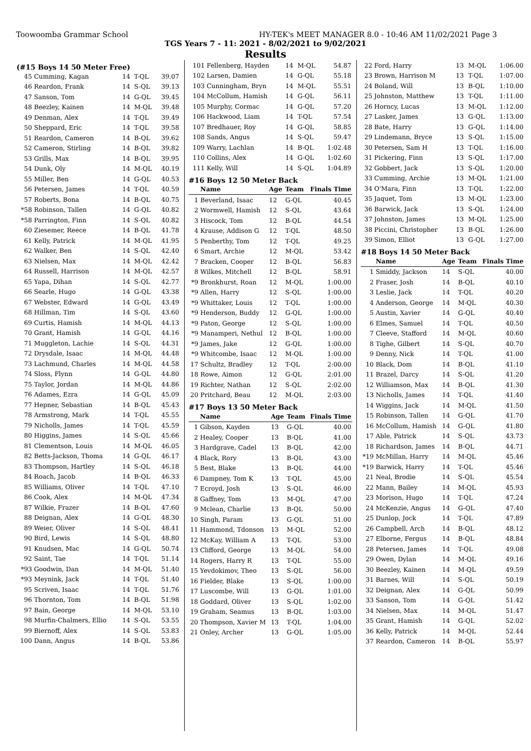Toowoomba Grammar School HY-TEK's MEET MANAGER 8.0 - 10:46 AM 11/02/2021 Page 3
TGS Years 7 - 11: 2021 - 8/02/2021 to 9/02/2021
Results
(#15 Boys 14 50 Meter Free)
| 45 | Cumming, Kagan | 14 | T-QL | 39.07 |
| 46 | Reardon, Frank | 14 | S-QL | 39.13 |
| 47 | Sanson, Tom | 14 | G-QL | 39.45 |
| 48 | Beezley, Kainen | 14 | M-QL | 39.48 |
| 49 | Denman, Alex | 14 | T-QL | 39.49 |
| 50 | Sheppard, Eric | 14 | T-QL | 39.58 |
| 51 | Reardon, Cameron | 14 | B-QL | 39.62 |
| 52 | Cameron, Stirling | 14 | B-QL | 39.82 |
| 53 | Grills, Max | 14 | B-QL | 39.95 |
| 54 | Dunk, Oly | 14 | M-QL | 40.19 |
| 55 | Miller, Ben | 14 | G-QL | 40.53 |
| 56 | Petersen, James | 14 | T-QL | 40.59 |
| 57 | Roberts, Bona | 14 | B-QL | 40.75 |
| *58 | Robinson, Tallen | 14 | G-QL | 40.82 |
| *58 | Parrington, Finn | 14 | S-QL | 40.82 |
| 60 | Ziesemer, Reece | 14 | B-QL | 41.78 |
| 61 | Kelly, Patrick | 14 | M-QL | 41.95 |
| 62 | Walker, Ben | 14 | S-QL | 42.40 |
| 63 | Nielsen, Max | 14 | M-QL | 42.42 |
| 64 | Russell, Harrison | 14 | M-QL | 42.57 |
| 65 | Yapa, Dihan | 14 | S-QL | 42.77 |
| 66 | Searle, Hugo | 14 | G-QL | 43.38 |
| 67 | Webster, Edward | 14 | G-QL | 43.49 |
| 68 | Hillman, Tim | 14 | S-QL | 43.60 |
| 69 | Curtis, Hamish | 14 | M-QL | 44.13 |
| 70 | Grant, Hamish | 14 | G-QL | 44.16 |
| 71 | Muggleton, Lachie | 14 | S-QL | 44.31 |
| 72 | Drysdale, Isaac | 14 | M-QL | 44.48 |
| 73 | Lachmund, Charles | 14 | M-QL | 44.58 |
| 74 | Sloss, Flynn | 14 | G-QL | 44.80 |
| 75 | Taylor, Jordan | 14 | M-QL | 44.86 |
| 76 | Adames, Ezra | 14 | G-QL | 45.09 |
| 77 | Hepner, Sebastian | 14 | B-QL | 45.43 |
| 78 | Armstrong, Mark | 14 | T-QL | 45.55 |
| 79 | Nicholls, James | 14 | T-QL | 45.59 |
| 80 | Higgins, James | 14 | S-QL | 45.66 |
| 81 | Clementson, Louis | 14 | M-QL | 46.05 |
| 82 | Betts-Jackson, Thoma | 14 | G-QL | 46.17 |
| 83 | Thompson, Hartley | 14 | S-QL | 46.18 |
| 84 | Roach, Jacob | 14 | B-QL | 46.33 |
| 85 | Williams, Oliver | 14 | T-QL | 47.10 |
| 86 | Cook, Alex | 14 | M-QL | 47.34 |
| 87 | Wilkie, Frazer | 14 | B-QL | 47.60 |
| 88 | Deignan, Alex | 14 | G-QL | 48.30 |
| 89 | Weier, Oliver | 14 | S-QL | 48.41 |
| 90 | Bird, Lewis | 14 | S-QL | 48.80 |
| 91 | Knudsen, Mac | 14 | G-QL | 50.74 |
| 92 | Saint, Tae | 14 | T-QL | 51.14 |
| *93 | Goodwin, Dan | 14 | M-QL | 51.40 |
| *93 | Meynink, Jack | 14 | T-QL | 51.40 |
| 95 | Scriven, Isaac | 14 | T-QL | 51.76 |
| 96 | Thornton, Tom | 14 | B-QL | 51.98 |
| 97 | Bain, George | 14 | M-QL | 53.10 |
| 98 | Murfin-Chalmers, Ellio | 14 | S-QL | 53.55 |
| 99 | Biernoff, Alex | 14 | S-QL | 53.83 |
| 100 | Dann, Angus | 14 | B-QL | 53.86 |
| 101 | Fellenberg, Hayden | 14 | M-QL | 54.87 |
| 102 | Larsen, Damien | 14 | G-QL | 55.18 |
| 103 | Cunningham, Bryn | 14 | M-QL | 55.51 |
| 104 | McCollum, Hamish | 14 | G-QL | 56.11 |
| 105 | Murphy, Cormac | 14 | G-QL | 57.20 |
| 106 | Hackwood, Liam | 14 | T-QL | 57.54 |
| 107 | Bredhauer, Roy | 14 | G-QL | 58.85 |
| 108 | Sands, Angus | 14 | S-QL | 59.47 |
| 109 | Warry, Lachlan | 14 | B-QL | 1:02.48 |
| 110 | Collins, Alex | 14 | G-QL | 1:02.60 |
| 111 | Kelly, Will | 14 | S-QL | 1:04.89 |
#16 Boys 12 50 Meter Back
| | Name | Age | Team | Finals Time |
| --- | --- | --- | --- | --- |
| 1 | Beverland, Isaac | 12 | G-QL | 40.45 |
| 2 | Wormwell, Hamish | 12 | S-QL | 43.64 |
| 3 | Hiscock, Tom | 12 | B-QL | 44.54 |
| 4 | Krause, Addison G | 12 | T-QL | 48.50 |
| 5 | Penberthy, Tom | 12 | T-QL | 49.25 |
| 6 | Smart, Archie | 12 | M-QL | 53.42 |
| 7 | Bracken, Cooper | 12 | B-QL | 56.83 |
| 8 | Wilkes, Mitchell | 12 | B-QL | 58.91 |
| *9 | Bronkhurst, Roan | 12 | M-QL | 1:00.00 |
| *9 | Allen, Harry | 12 | S-QL | 1:00.00 |
| *9 | Whittaker, Louis | 12 | T-QL | 1:00.00 |
| *9 | Henderson, Buddy | 12 | G-QL | 1:00.00 |
| *9 | Paton, George | 12 | S-QL | 1:00.00 |
| *9 | Manamperi, Nethul | 12 | B-QL | 1:00.00 |
| *9 | James, Jake | 12 | G-QL | 1:00.00 |
| *9 | Whitcombe, Isaac | 12 | M-QL | 1:00.00 |
| 17 | Schultz, Bradley | 12 | T-QL | 2:00.00 |
| 18 | Rowe, Aimon | 12 | G-QL | 2:01.00 |
| 19 | Richter, Nathan | 12 | S-QL | 2:02.00 |
| 20 | Pritchard, Beau | 12 | M-QL | 2:03.00 |
#17 Boys 13 50 Meter Back
| | Name | Age | Team | Finals Time |
| --- | --- | --- | --- | --- |
| 1 | Gibson, Kayden | 13 | G-QL | 40.00 |
| 2 | Healey, Cooper | 13 | B-QL | 41.00 |
| 3 | Hardgrave, Cadel | 13 | B-QL | 42.00 |
| 4 | Black, Rory | 13 | B-QL | 43.00 |
| 5 | Best, Blake | 13 | B-QL | 44.00 |
| 6 | Dampney, Tom K | 13 | T-QL | 45.00 |
| 7 | Ecroyd, Josh | 13 | S-QL | 46.00 |
| 8 | Gaffney, Tom | 13 | M-QL | 47.00 |
| 9 | Mclean, Charlie | 13 | B-QL | 50.00 |
| 10 | Singh, Param | 13 | G-QL | 51.00 |
| 11 | Hammond, Tdonson | 13 | M-QL | 52.00 |
| 12 | McKay, William A | 13 | T-QL | 53.00 |
| 13 | Clifford, George | 13 | M-QL | 54.00 |
| 14 | Rogers, Harry R | 13 | T-QL | 55.00 |
| 15 | Yevdokimov, Theo | 13 | S-QL | 56.00 |
| 16 | Fielder, Blake | 13 | S-QL | 1:00.00 |
| 17 | Luscombe, Will | 13 | G-QL | 1:01.00 |
| 18 | Goddard, Oliver | 13 | S-QL | 1:02.00 |
| 19 | Graham, Seamus | 13 | B-QL | 1:03.00 |
| 20 | Thompson, Xavier M | 13 | T-QL | 1:04.00 |
| 21 | Onley, Archer | 13 | G-QL | 1:05.00 |
| 22 | Ford, Harry | 13 | M-QL | 1:06.00 |
| 23 | Brown, Harrison M | 13 | T-QL | 1:07.00 |
| 24 | Boland, Will | 13 | B-QL | 1:10.00 |
| 25 | Johnston, Matthew | 13 | T-QL | 1:11.00 |
| 26 | Horncy, Lucas | 13 | M-QL | 1:12.00 |
| 27 | Lasker, James | 13 | G-QL | 1:13.00 |
| 28 | Bate, Harry | 13 | G-QL | 1:14.00 |
| 29 | Lindemann, Bryce | 13 | S-QL | 1:15.00 |
| 30 | Petersen, Sam H | 13 | T-QL | 1:16.00 |
| 31 | Pickering, Finn | 13 | S-QL | 1:17.00 |
| 32 | Gobbert, Jack | 13 | S-QL | 1:20.00 |
| 33 | Cumming, Archie | 13 | M-QL | 1:21.00 |
| 34 | O'Mara, Finn | 13 | T-QL | 1:22.00 |
| 35 | Jaquet, Tom | 13 | M-QL | 1:23.00 |
| 36 | Barwick, Jack | 13 | S-QL | 1:24.00 |
| 37 | Johnston, James | 13 | M-QL | 1:25.00 |
| 38 | Piccini, Christopher | 13 | B-QL | 1:26.00 |
| 39 | Simon, Elliot | 13 | G-QL | 1:27.00 |
#18 Boys 14 50 Meter Back
| | Name | Age | Team | Finals Time |
| --- | --- | --- | --- | --- |
| 1 | Smiddy, Jackson | 14 | S-QL | 40.00 |
| 2 | Fraser, Josh | 14 | B-QL | 40.10 |
| 3 | Leslie, Jack | 14 | T-QL | 40.20 |
| 4 | Anderson, George | 14 | M-QL | 40.30 |
| 5 | Austin, Xavier | 14 | G-QL | 40.40 |
| 6 | Elmes, Samuel | 14 | T-QL | 40.50 |
| 7 | Cleeve, Stafford | 14 | M-QL | 40.60 |
| 8 | Tighe, Gilbert | 14 | S-QL | 40.70 |
| 9 | Denny, Nick | 14 | T-QL | 41.00 |
| 10 | Black, Dom | 14 | B-QL | 41.10 |
| 11 | Brazel, Darcy | 14 | S-QL | 41.20 |
| 12 | Williamson, Max | 14 | B-QL | 41.30 |
| 13 | Nicholls, James | 14 | T-QL | 41.40 |
| 14 | Wiggins, Jack | 14 | M-QL | 41.50 |
| 15 | Robinson, Tallen | 14 | G-QL | 41.70 |
| 16 | McCollum, Hamish | 14 | G-QL | 41.80 |
| 17 | Able, Patrick | 14 | S-QL | 43.73 |
| 18 | Richardson, James | 14 | B-QL | 44.71 |
| *19 | McMillan, Harry | 14 | M-QL | 45.46 |
| *19 | Barwick, Harry | 14 | T-QL | 45.46 |
| 21 | Neal, Brodie | 14 | S-QL | 45.54 |
| 22 | Mann, Bailey | 14 | M-QL | 45.93 |
| 23 | Morison, Hugo | 14 | T-QL | 47.24 |
| 24 | McKenzie, Angus | 14 | G-QL | 47.40 |
| 25 | Dunlop, Jock | 14 | T-QL | 47.89 |
| 26 | Campbell, Arch | 14 | B-QL | 48.12 |
| 27 | Elborne, Fergus | 14 | B-QL | 48.84 |
| 28 | Petersen, James | 14 | T-QL | 49.08 |
| 29 | Owen, Dylan | 14 | M-QL | 49.16 |
| 30 | Beezley, Kainen | 14 | M-QL | 49.59 |
| 31 | Barnes, Will | 14 | S-QL | 50.19 |
| 32 | Deignan, Alex | 14 | G-QL | 50.99 |
| 33 | Sanson, Tom | 14 | G-QL | 51.42 |
| 34 | Nielsen, Max | 14 | M-QL | 51.47 |
| 35 | Grant, Hamish | 14 | G-QL | 52.02 |
| 36 | Kelly, Patrick | 14 | M-QL | 52.44 |
| 37 | Reardon, Cameron | 14 | B-QL | 55.97 |